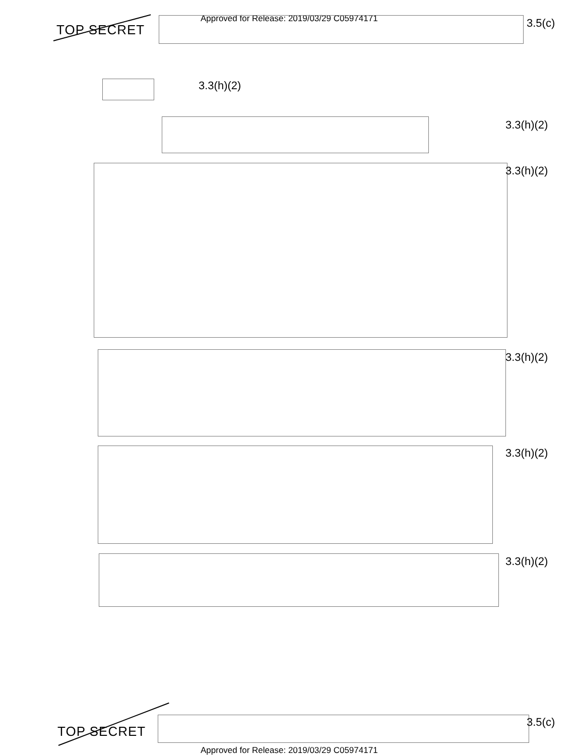Approved for Release: 2019/03/29 C05974171
TOP SECRET 3.5(c)
3.3(h)(2)
3.3(h)(2)
3.3(h)(2)
3.3(h)(2)
3.3(h)(2)
3.3(h)(2)
TOP SECRET
3.5(c)
Approved for Release: 2019/03/29 C05974171